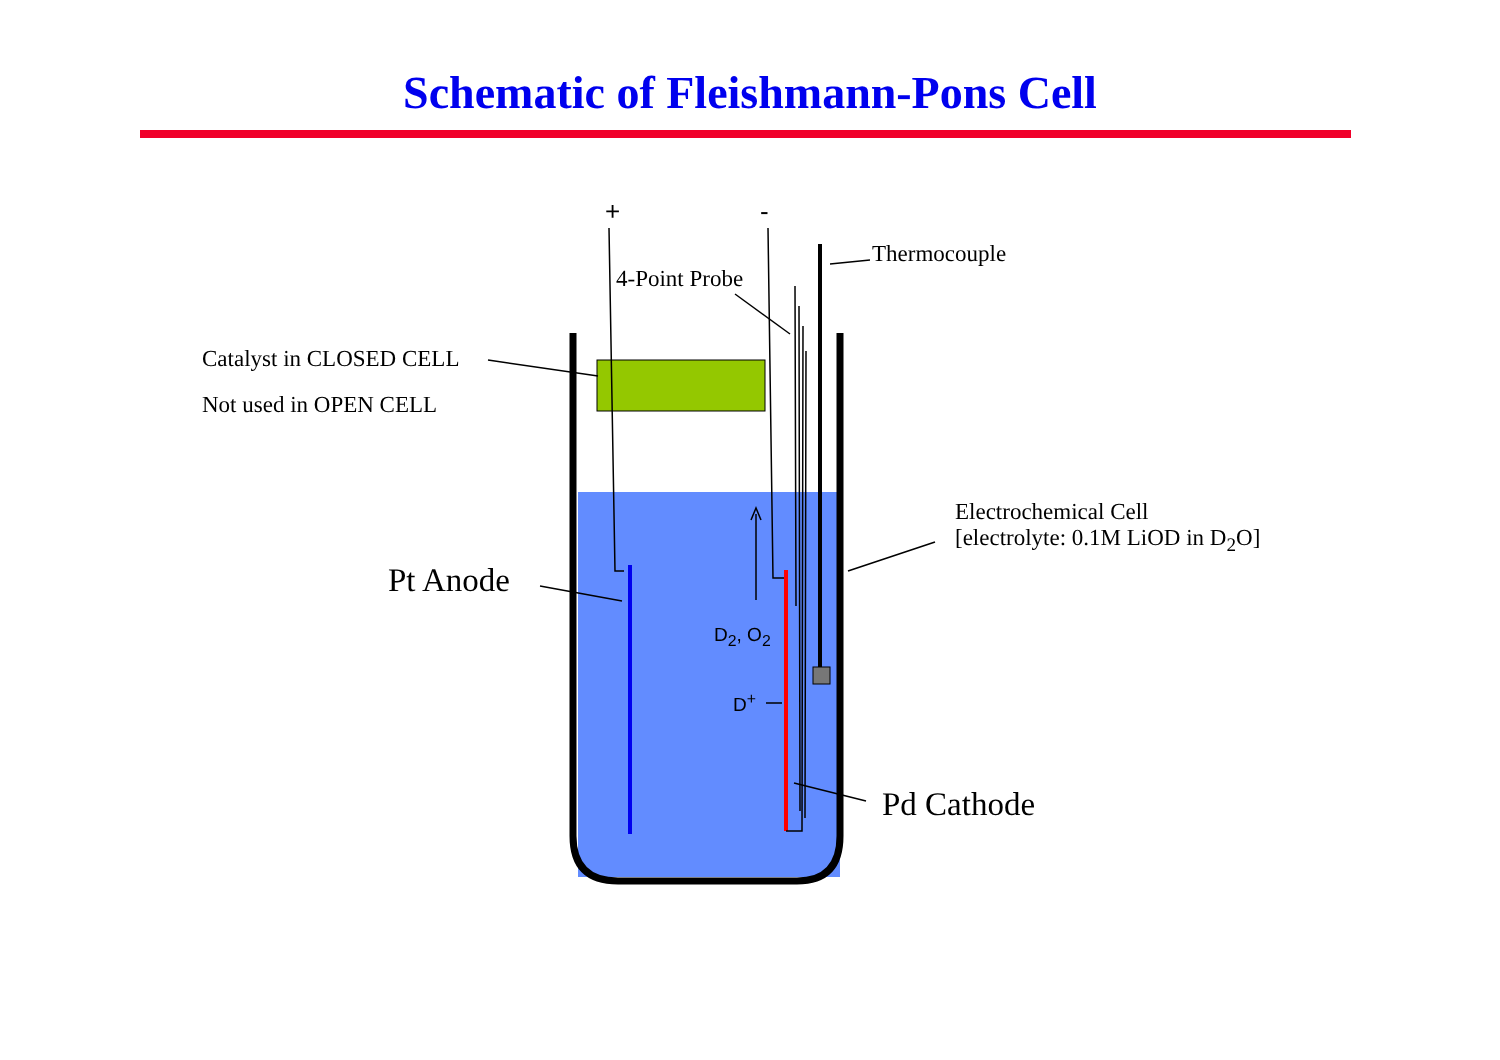Schematic of Fleishmann-Pons Cell
+ -
Thermocouple
4-Point Probe
Catalyst in CLOSED CELL
Not used in OPEN CELL
Electrochemical Cell
[electrolyte: 0.1M LiOD in D<sub>2</sub>O]
Pt Anode
D<sub>2</sub>, O<sub>2</sub>
D<sup>+</sup>
Pd Cathode